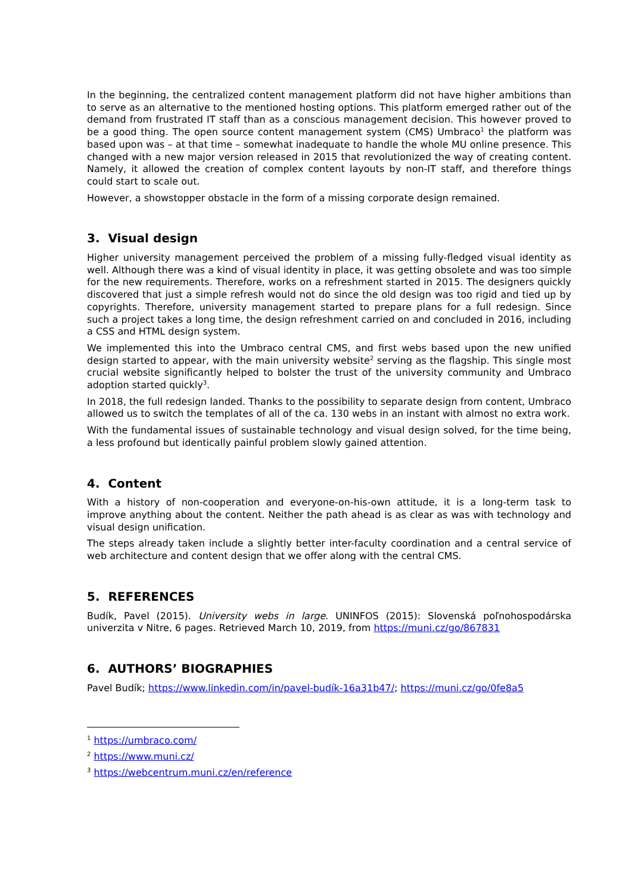In the beginning, the centralized content management platform did not have higher ambitions than to serve as an alternative to the mentioned hosting options. This platform emerged rather out of the demand from frustrated IT staff than as a conscious management decision. This however proved to be a good thing. The open source content management system (CMS) Umbraco<sup>1</sup> the platform was based upon was – at that time – somewhat inadequate to handle the whole MU online presence. This changed with a new major version released in 2015 that revolutionized the way of creating content. Namely, it allowed the creation of complex content layouts by non-IT staff, and therefore things could start to scale out.
However, a showstopper obstacle in the form of a missing corporate design remained.
3. Visual design
Higher university management perceived the problem of a missing fully-fledged visual identity as well. Although there was a kind of visual identity in place, it was getting obsolete and was too simple for the new requirements. Therefore, works on a refreshment started in 2015. The designers quickly discovered that just a simple refresh would not do since the old design was too rigid and tied up by copyrights. Therefore, university management started to prepare plans for a full redesign. Since such a project takes a long time, the design refreshment carried on and concluded in 2016, including a CSS and HTML design system.
We implemented this into the Umbraco central CMS, and first webs based upon the new unified design started to appear, with the main university website<sup>2</sup> serving as the flagship. This single most crucial website significantly helped to bolster the trust of the university community and Umbraco adoption started quickly<sup>3</sup>.
In 2018, the full redesign landed. Thanks to the possibility to separate design from content, Umbraco allowed us to switch the templates of all of the ca. 130 webs in an instant with almost no extra work.
With the fundamental issues of sustainable technology and visual design solved, for the time being, a less profound but identically painful problem slowly gained attention.
4. Content
With a history of non-cooperation and everyone-on-his-own attitude, it is a long-term task to improve anything about the content. Neither the path ahead is as clear as was with technology and visual design unification.
The steps already taken include a slightly better inter-faculty coordination and a central service of web architecture and content design that we offer along with the central CMS.
5. REFERENCES
Budík, Pavel (2015). University webs in large. UNINFOS (2015): Slovenská poľnohospodárska univerzita v Nitre, 6 pages. Retrieved March 10, 2019, from https://muni.cz/go/867831
6. AUTHORS’ BIOGRAPHIES
Pavel Budík; https://www.linkedin.com/in/pavel-budík-16a31b47/; https://muni.cz/go/0fe8a5
<sup>1</sup> https://umbraco.com/
<sup>2</sup> https://www.muni.cz/
<sup>3</sup> https://webcentrum.muni.cz/en/reference